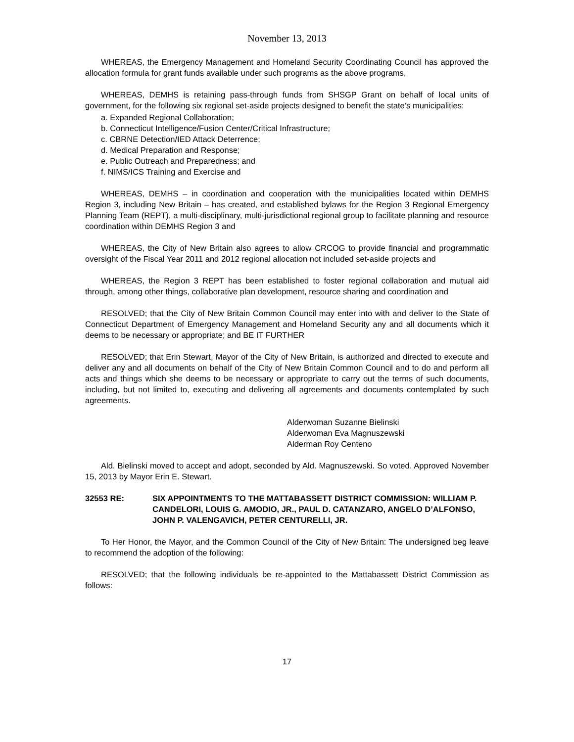November 13, 2013
WHEREAS, the Emergency Management and Homeland Security Coordinating Council has approved the allocation formula for grant funds available under such programs as the above programs,
WHEREAS, DEMHS is retaining pass-through funds from SHSGP Grant on behalf of local units of government, for the following six regional set-aside projects designed to benefit the state’s municipalities:
a. Expanded Regional Collaboration;
b. Connecticut Intelligence/Fusion Center/Critical Infrastructure;
c. CBRNE Detection/IED Attack Deterrence;
d. Medical Preparation and Response;
e. Public Outreach and Preparedness; and
f. NIMS/ICS Training and Exercise and
WHEREAS, DEMHS – in coordination and cooperation with the municipalities located within DEMHS Region 3, including New Britain – has created, and established bylaws for the Region 3 Regional Emergency Planning Team (REPT), a multi-disciplinary, multi-jurisdictional regional group to facilitate planning and resource coordination within DEMHS Region 3 and
WHEREAS, the City of New Britain also agrees to allow CRCOG to provide financial and programmatic oversight of the Fiscal Year 2011 and 2012 regional allocation not included set-aside projects and
WHEREAS, the Region 3 REPT has been established to foster regional collaboration and mutual aid through, among other things, collaborative plan development, resource sharing and coordination and
RESOLVED; that the City of New Britain Common Council may enter into with and deliver to the State of Connecticut Department of Emergency Management and Homeland Security any and all documents which it deems to be necessary or appropriate; and BE IT FURTHER
RESOLVED; that Erin Stewart, Mayor of the City of New Britain, is authorized and directed to execute and deliver any and all documents on behalf of the City of New Britain Common Council and to do and perform all acts and things which she deems to be necessary or appropriate to carry out the terms of such documents, including, but not limited to, executing and delivering all agreements and documents contemplated by such agreements.
Alderwoman Suzanne Bielinski
Alderwoman Eva Magnuszewski
Alderman Roy Centeno
Ald. Bielinski moved to accept and adopt, seconded by Ald. Magnuszewski. So voted. Approved November 15, 2013 by Mayor Erin E. Stewart.
32553 RE: SIX APPOINTMENTS TO THE MATTABASSETT DISTRICT COMMISSION: WILLIAM P. CANDELORI, LOUIS G. AMODIO, JR., PAUL D. CATANZARO, ANGELO D’ALFONSO, JOHN P. VALENGAVICH, PETER CENTURELLI, JR.
To Her Honor, the Mayor, and the Common Council of the City of New Britain: The undersigned beg leave to recommend the adoption of the following:
RESOLVED; that the following individuals be re-appointed to the Mattabassett District Commission as follows:
17